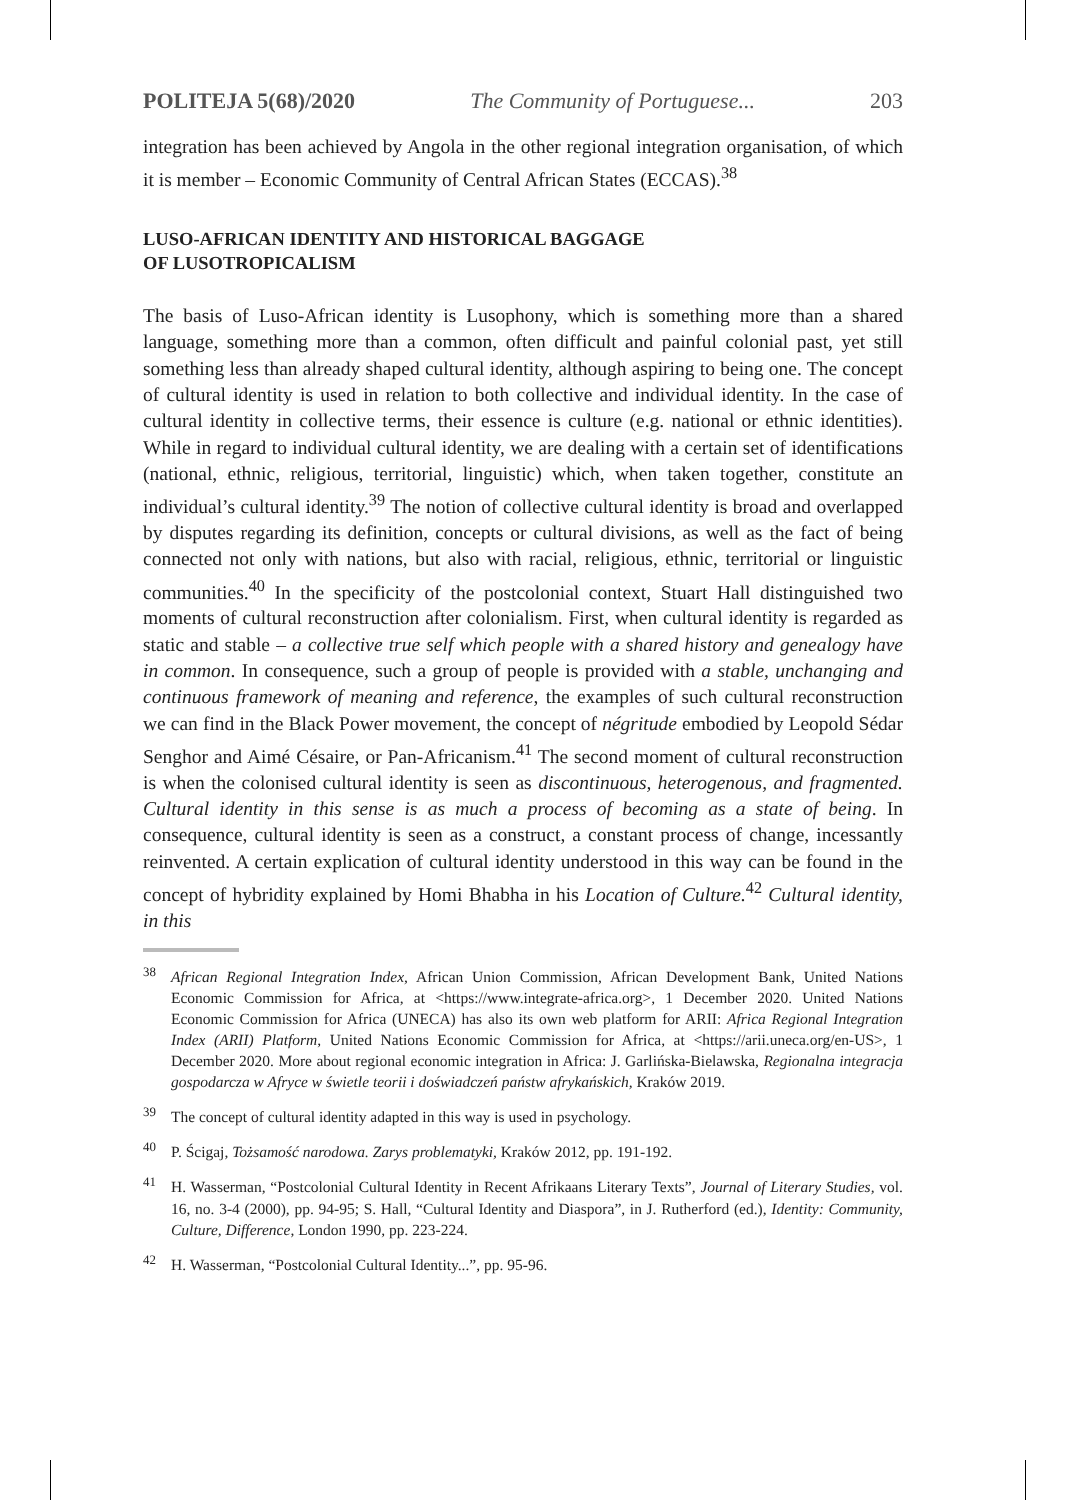POLITEJA 5(68)/2020 The Community of Portuguese... 203
integration has been achieved by Angola in the other regional integration organisation, of which it is member – Economic Community of Central African States (ECCAS).<sup>38</sup>
LUSO-AFRICAN IDENTITY AND HISTORICAL BAGGAGE
OF LUSOTROPICALISM
The basis of Luso-African identity is Lusophony, which is something more than a shared language, something more than a common, often difficult and painful colonial past, yet still something less than already shaped cultural identity, although aspiring to being one. The concept of cultural identity is used in relation to both collective and individual identity. In the case of cultural identity in collective terms, their essence is culture (e.g. national or ethnic identities). While in regard to individual cultural identity, we are dealing with a certain set of identifications (national, ethnic, religious, territorial, linguistic) which, when taken together, constitute an individual’s cultural identity.<sup>39</sup> The notion of collective cultural identity is broad and overlapped by disputes regarding its definition, concepts or cultural divisions, as well as the fact of being connected not only with nations, but also with racial, religious, ethnic, territorial or linguistic communities.<sup>40</sup> In the specificity of the postcolonial context, Stuart Hall distinguished two moments of cultural reconstruction after colonialism. First, when cultural identity is regarded as static and stable – a collective true self which people with a shared history and genealogy have in common. In consequence, such a group of people is provided with a stable, unchanging and continuous framework of meaning and reference, the examples of such cultural reconstruction we can find in the Black Power movement, the concept of négritude embodied by Leopold Sédar Senghor and Aimé Césaire, or Pan-Africanism.<sup>41</sup> The second moment of cultural reconstruction is when the colonised cultural identity is seen as discontinuous, heterogenous, and fragmented. Cultural identity in this sense is as much a process of becoming as a state of being. In consequence, cultural identity is seen as a construct, a constant process of change, incessantly reinvented. A certain explication of cultural identity understood in this way can be found in the concept of hybridity explained by Homi Bhabha in his Location of Culture.<sup>42</sup> Cultural identity, in this
<sup>38</sup> African Regional Integration Index, African Union Commission, African Development Bank, United Nations Economic Commission for Africa, at <https://www.integrate-africa.org>, 1 December 2020. United Nations Economic Commission for Africa (UNECA) has also its own web platform for ARII: Africa Regional Integration Index (ARII) Platform, United Nations Economic Commission for Africa, at <https://arii.uneca.org/en-US>, 1 December 2020. More about regional economic integration in Africa: J. Garlińska-Bielawska, Regionalna integracja gospodarcza w Afryce w świetle teorii i doświadczeń państw afrykańskich, Kraków 2019.
<sup>39</sup> The concept of cultural identity adapted in this way is used in psychology.
<sup>40</sup>P. Ścigaj, Tożsamość narodowa. Zarys problematyki, Kraków 2012, pp. 191-192.
<sup>41</sup>H. Wasserman, “Postcolonial Cultural Identity in Recent Afrikaans Literary Texts”, Journal of Literary Studies, vol. 16, no. 3-4 (2000), pp. 94-95; S. Hall, “Cultural Identity and Diaspora”, in J. Rutherford (ed.), Identity: Community, Culture, Difference, London 1990, pp. 223-224.
<sup>42</sup>H. Wasserman, “Postcolonial Cultural Identity...”, pp. 95-96.